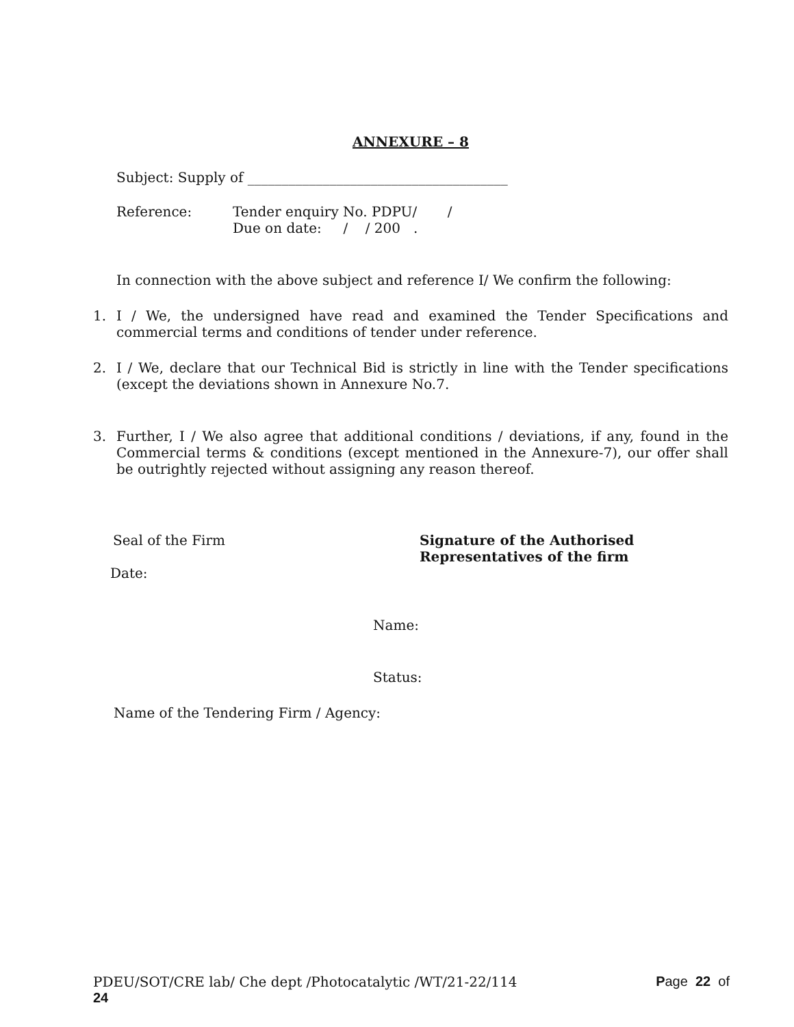ANNEXURE – 8
Subject: Supply of ______________________________________
Reference: Tender enquiry No. PDPU/ /
Due on date: / / 200 .
In connection with the above subject and reference I/ We confirm the following:
1. I / We, the undersigned have read and examined the Tender Specifications and commercial terms and conditions of tender under reference.
2. I / We, declare that our Technical Bid is strictly in line with the Tender specifications (except the deviations shown in Annexure No.7.
3. Further, I / We also agree that additional conditions / deviations, if any, found in the Commercial terms & conditions (except mentioned in the Annexure-7), our offer shall be outrightly rejected without assigning any reason thereof.
Seal of the Firm Signature of the Authorised
Representatives of the firm
Date:
Name:
Status:
Name of the Tendering Firm / Agency:
PDEU/SOT/CRE lab/ Che dept /Photocatalytic /WT/21-22/114 Page 22 of
24